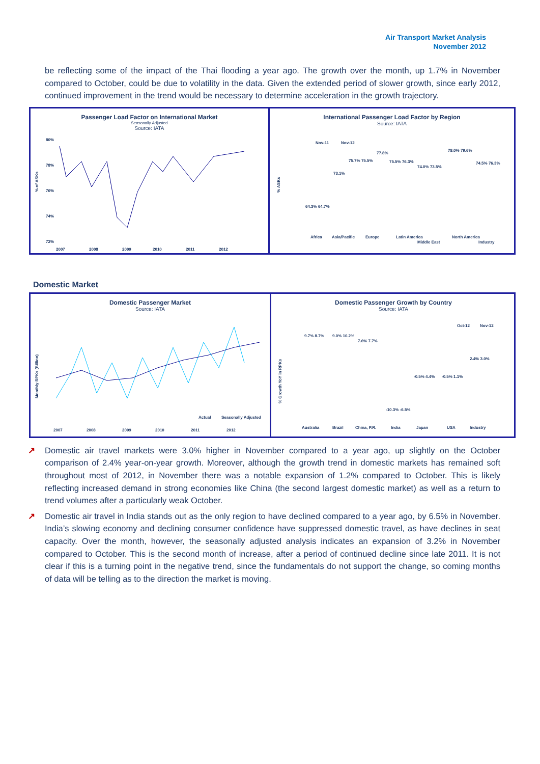Air Transport Market Analysis
November 2012
be reflecting some of the impact of the Thai flooding a year ago. The growth over the month, up 1.7% in November compared to October, could be due to volatility in the data. Given the extended period of slower growth, since early 2012, continued improvement in the trend would be necessary to determine acceleration in the growth trajectory.
Passenger Load Factor on International Market
Seasonally Adjusted
Source: IATA
% of ASKs
80%
78%
76%
74%
72%
2007
2008
2009
2010
2011
2012
International Passenger Load Factor by Region
Source: IATA
% ASKs
Nov-11
Nov-12
64.3% 64.7%
73.1%
75.7% 75.5%
77.8%
75.5% 76.3%
74.0% 73.5%
78.0% 79.6%
74.5% 76.3%
Africa
Asia/Pacific
Europe
Latin America
Middle East
North America
Industry
Domestic Market
Domestic Passenger Market
Source: IATA
Monthly RPKs (Billion)
Actual
Seasonally Adjusted
2007
2008
2009
2010
2011
2012
Domestic Passenger Growth by Country
Source: IATA
% Growth YoY in RPKs
Oct-12
Nov-12
9.7% 8.7%
9.0% 10.2%
7.6% 7.7%
-10.3% -6.5%
-0.5% 4.4%
-0.5% 1.1%
2.4% 3.0%
Australia
Brazil
China, P.R.
India
Japan
USA
Industry
↗ Domestic air travel markets were 3.0% higher in November compared to a year ago, up slightly on the October comparison of 2.4% year-on-year growth. Moreover, although the growth trend in domestic markets has remained soft throughout most of 2012, in November there was a notable expansion of 1.2% compared to October. This is likely reflecting increased demand in strong economies like China (the second largest domestic market) as well as a return to trend volumes after a particularly weak October.
↗ Domestic air travel in India stands out as the only region to have declined compared to a year ago, by 6.5% in November. India’s slowing economy and declining consumer confidence have suppressed domestic travel, as have declines in seat capacity. Over the month, however, the seasonally adjusted analysis indicates an expansion of 3.2% in November compared to October. This is the second month of increase, after a period of continued decline since late 2011. It is not clear if this is a turning point in the negative trend, since the fundamentals do not support the change, so coming months of data will be telling as to the direction the market is moving.